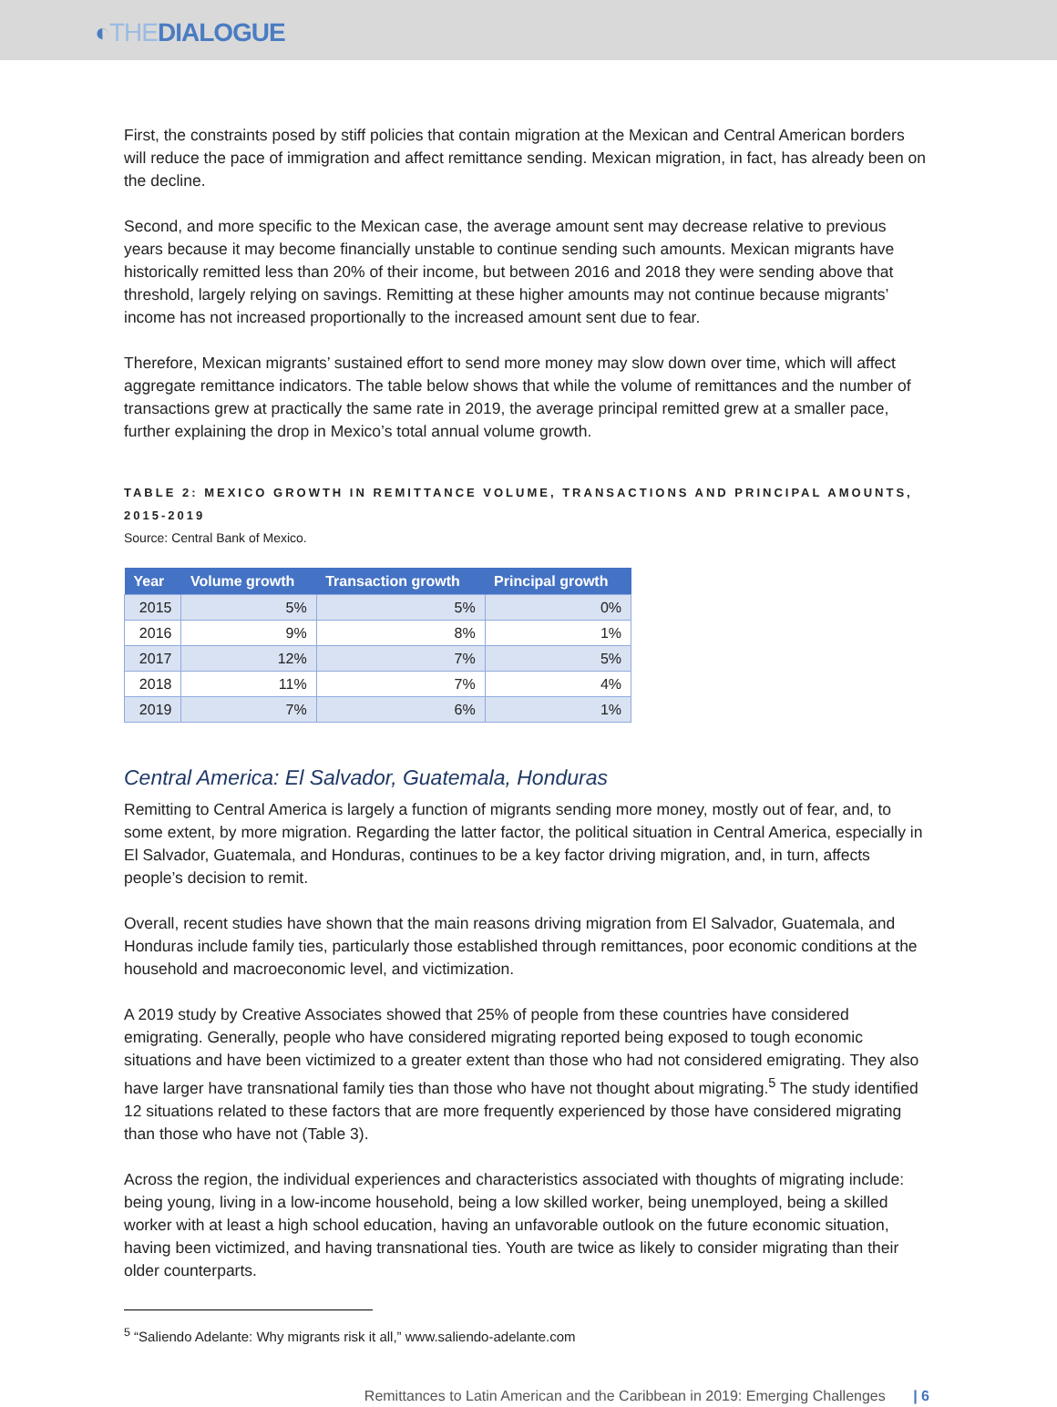◐THEDIALOGUE
First, the constraints posed by stiff policies that contain migration at the Mexican and Central American borders will reduce the pace of immigration and affect remittance sending. Mexican migration, in fact, has already been on the decline.
Second, and more specific to the Mexican case, the average amount sent may decrease relative to previous years because it may become financially unstable to continue sending such amounts. Mexican migrants have historically remitted less than 20% of their income, but between 2016 and 2018 they were sending above that threshold, largely relying on savings. Remitting at these higher amounts may not continue because migrants’ income has not increased proportionally to the increased amount sent due to fear.
Therefore, Mexican migrants’ sustained effort to send more money may slow down over time, which will affect aggregate remittance indicators. The table below shows that while the volume of remittances and the number of transactions grew at practically the same rate in 2019, the average principal remitted grew at a smaller pace, further explaining the drop in Mexico’s total annual volume growth.
TABLE 2: MEXICO GROWTH IN REMITTANCE VOLUME, TRANSACTIONS AND PRINCIPAL AMOUNTS, 2015-2019
Source: Central Bank of Mexico.
| Year | Volume growth | Transaction growth | Principal growth |
| --- | --- | --- | --- |
| 2015 | 5% | 5% | 0% |
| 2016 | 9% | 8% | 1% |
| 2017 | 12% | 7% | 5% |
| 2018 | 11% | 7% | 4% |
| 2019 | 7% | 6% | 1% |
Central America: El Salvador, Guatemala, Honduras
Remitting to Central America is largely a function of migrants sending more money, mostly out of fear, and, to some extent, by more migration. Regarding the latter factor, the political situation in Central America, especially in El Salvador, Guatemala, and Honduras, continues to be a key factor driving migration, and, in turn, affects people’s decision to remit.
Overall, recent studies have shown that the main reasons driving migration from El Salvador, Guatemala, and Honduras include family ties, particularly those established through remittances, poor economic conditions at the household and macroeconomic level, and victimization.
A 2019 study by Creative Associates showed that 25% of people from these countries have considered emigrating. Generally, people who have considered migrating reported being exposed to tough economic situations and have been victimized to a greater extent than those who had not considered emigrating. They also have larger have transnational family ties than those who have not thought about migrating.<sup>5</sup> The study identified 12 situations related to these factors that are more frequently experienced by those have considered migrating than those who have not (Table 3).
Across the region, the individual experiences and characteristics associated with thoughts of migrating include: being young, living in a low-income household, being a low skilled worker, being unemployed, being a skilled worker with at least a high school education, having an unfavorable outlook on the future economic situation, having been victimized, and having transnational ties. Youth are twice as likely to consider migrating than their older counterparts.
<sup>5</sup> “Saliendo Adelante: Why migrants risk it all,” www.saliendo-adelante.com
Remittances to Latin American and the Caribbean in 2019: Emerging Challenges | 6